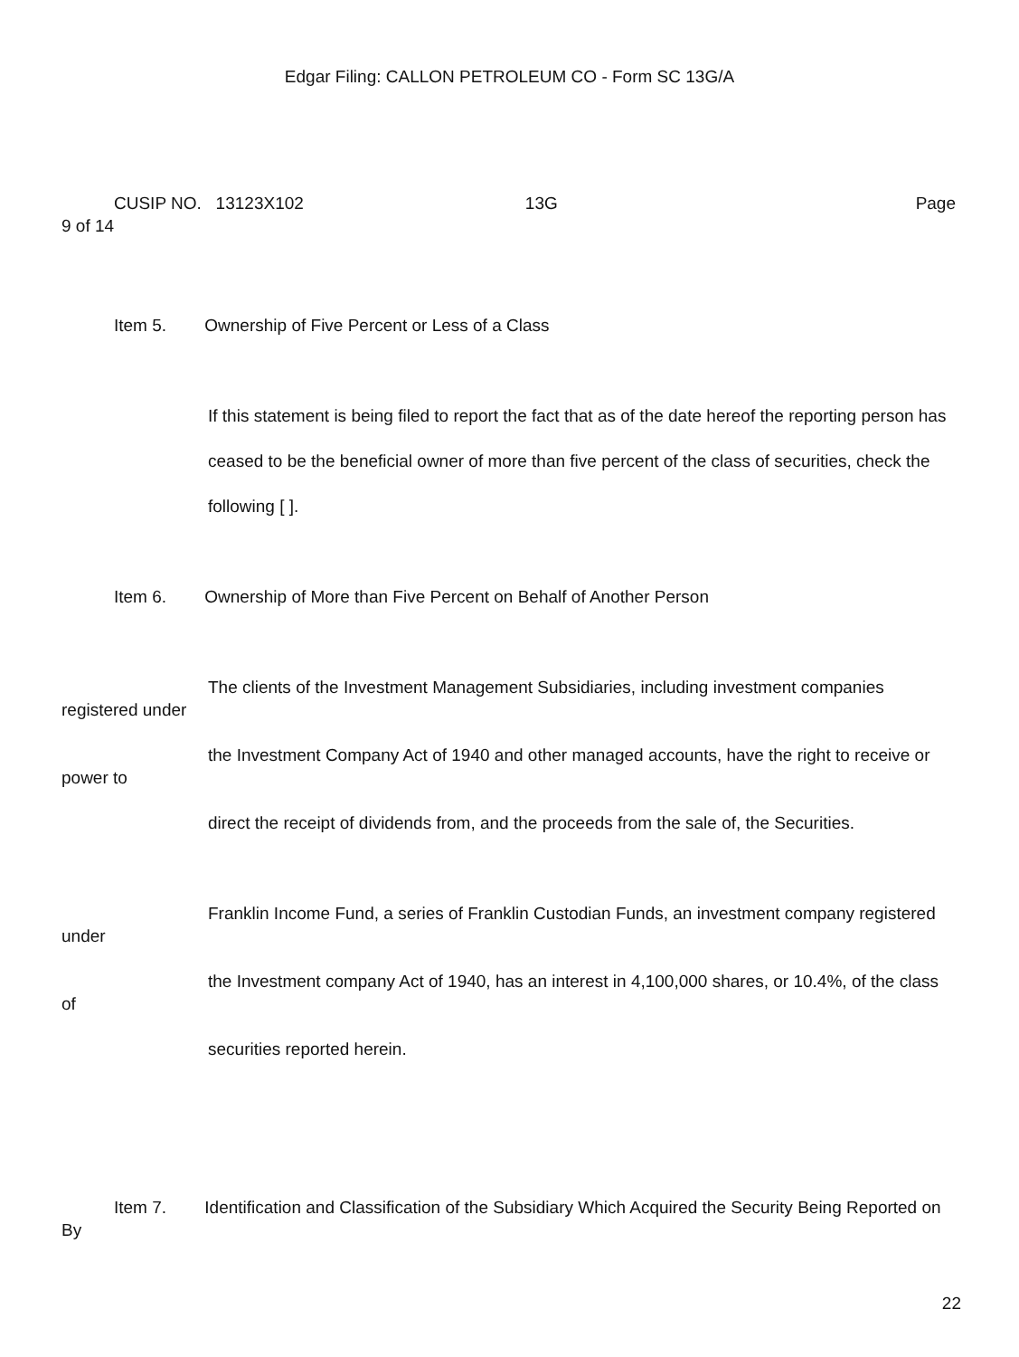Edgar Filing: CALLON PETROLEUM CO - Form SC 13G/A
CUSIP NO. 13123X102 13G Page
9 of 14
Item 5. Ownership of Five Percent or Less of a Class
If this statement is being filed to report the fact that as of the date hereof the reporting person has
ceased to be the beneficial owner of more than five percent of the class of securities, check the
following [ ].
Item 6. Ownership of More than Five Percent on Behalf of Another Person
The clients of the Investment Management Subsidiaries, including investment companies registered under
the Investment Company Act of 1940 and other managed accounts, have the right to receive or power to
direct the receipt of dividends from, and the proceeds from the sale of, the Securities.
Franklin Income Fund, a series of Franklin Custodian Funds, an investment company registered under
the Investment company Act of 1940, has an interest in 4,100,000 shares, or 10.4%, of the class of
securities reported herein.
Item 7. Identification and Classification of the Subsidiary Which Acquired the Security Being Reported on By
22